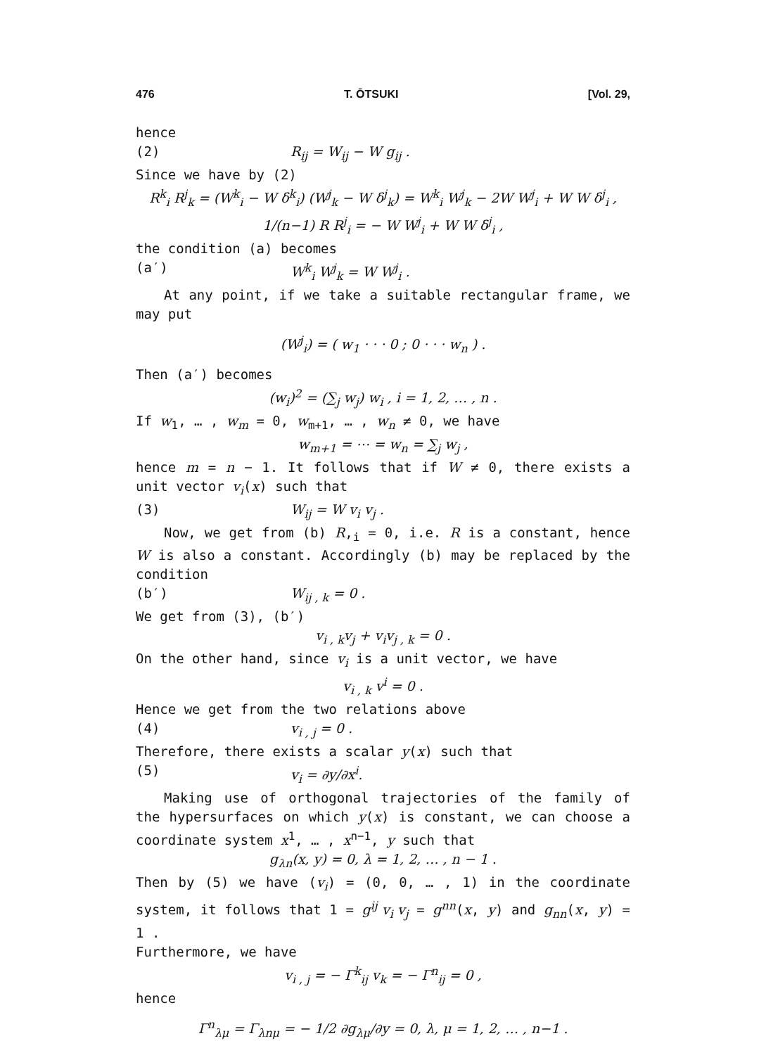476 T. ŌTSUKI [Vol. 29,
hence
(2) R<sub>ij</sub> = W<sub>ij</sub> − W g<sub>ij</sub> .
Since we have by (2)
R<sup>k</sup><sub>i</sub> R<sup>j</sup><sub>k</sub> = (W<sup>k</sup><sub>i</sub> − W δ<sup>k</sup><sub>i</sub>) (W<sup>j</sup><sub>k</sub> − W δ<sup>j</sup><sub>k</sub>) = W<sup>k</sup><sub>i</sub> W<sup>j</sup><sub>k</sub> − 2W W<sup>j</sup><sub>i</sub> + W W δ<sup>j</sup><sub>i</sub> ,
1/(n−1) R R<sup>j</sup><sub>i</sub> = − W W<sup>j</sup><sub>i</sub> + W W δ<sup>j</sup><sub>i</sub> ,
the condition (a) becomes
(a′) W<sup>k</sup><sub>i</sub> W<sup>j</sup><sub>k</sub> = W W<sup>j</sup><sub>i</sub> .
At any point, if we take a suitable rectangular frame, we may put
(W<sup>j</sup><sub>i</sub>) = ( w<sub>1</sub> · · · 0 ; 0 · · · w<sub>n</sub> ) .
Then (a′) becomes
(w<sub>i</sub>)<sup>2</sup> = (∑<sub>j</sub> w<sub>j</sub>) w<sub>i</sub> , i = 1, 2, … , n .
If w<sub>1</sub>, … , w<sub>m</sub> = 0, w<sub>m+1</sub>, … , w<sub>n</sub> ≠ 0, we have
w<sub>m+1</sub> = ⋯ = w<sub>n</sub> = ∑<sub>j</sub> w<sub>j</sub> ,
hence m = n − 1. It follows that if W ≠ 0, there exists a unit vector v<sub>i</sub>(x) such that
(3) W<sub>ij</sub> = W v<sub>i</sub> v<sub>j</sub> .
Now, we get from (b) R,<sub>i</sub> = 0, i.e. R is a constant, hence W is also a constant. Accordingly (b) may be replaced by the condition
(b′) W<sub>ij , k</sub> = 0 .
We get from (3), (b′)
v<sub>i , k</sub>v<sub>j</sub> + v<sub>i</sub>v<sub>j , k</sub> = 0 .
On the other hand, since v<sub>i</sub> is a unit vector, we have
v<sub>i , k</sub> v<sup>i</sup> = 0 .
Hence we get from the two relations above
(4) v<sub>i , j</sub> = 0 .
Therefore, there exists a scalar y(x) such that
(5) v<sub>i</sub> = ∂y/∂x<sup>i</sup>.
Making use of orthogonal trajectories of the family of the hypersurfaces on which y(x) is constant, we can choose a coordinate system x<sup>1</sup>, … , x<sup>n−1</sup>, y such that
g<sub>λn</sub>(x, y) = 0, λ = 1, 2, … , n − 1 .
Then by (5) we have (v<sub>i</sub>) = (0, 0, … , 1) in the coordinate system, it follows that 1 = g<sup>ij</sup> v<sub>i</sub> v<sub>j</sub> = g<sup>nn</sup>(x, y) and g<sub>nn</sub>(x, y) = 1 .
Furthermore, we have
v<sub>i , j</sub> = − Γ<sup>k</sup><sub>ij</sub> v<sub>k</sub> = − Γ<sup>n</sup><sub>ij</sub> = 0 ,
hence
Γ<sup>n</sup><sub>λμ</sub> = Γ<sub>λnμ</sub> = − 1/2 ∂g<sub>λμ</sub>/∂y = 0, λ, μ = 1, 2, … , n−1 .